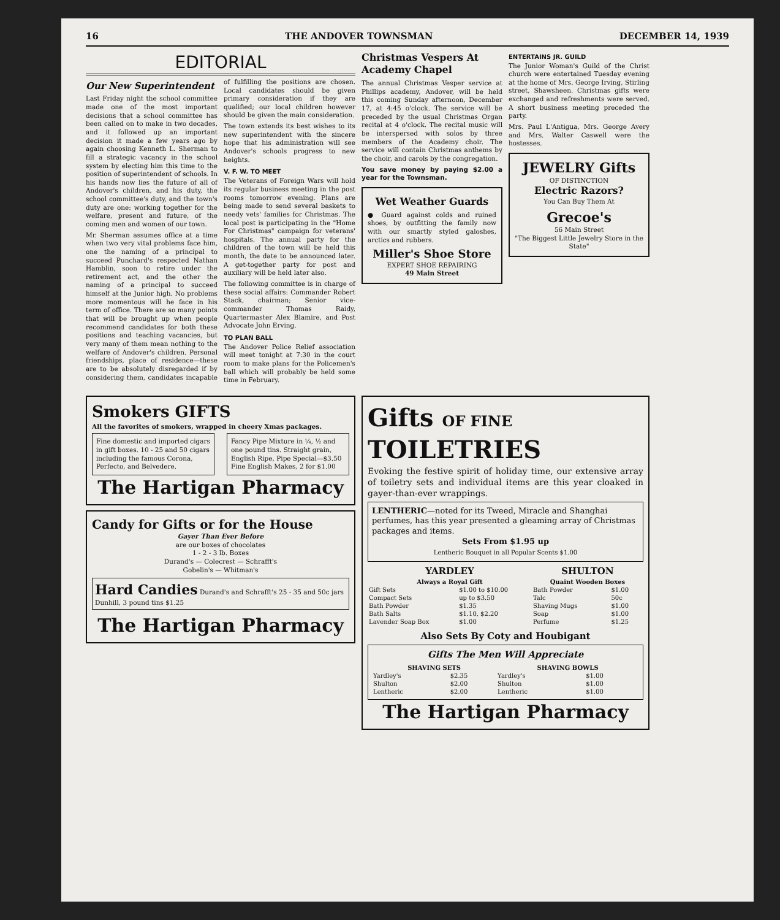16 THE ANDOVER TOWNSMAN DECEMBER 14, 1939
EDITORIAL
Our New Superintendent
Last Friday night the school committee made one of the most important decisions that a school committee has been called on to make in two decades, and it followed up an important decision it made a few years ago by again choosing Kenneth L. Sherman to fill a strategic vacancy in the school system by electing him this time to the position of superintendent of schools. In his hands now lies the future of all of Andover's children, and his duty, the school committee's duty, and the town's duty are one: working together for the welfare, present and future, of the coming men and women of our town.
Mr. Sherman assumes office at a time when two very vital problems face him, one the naming of a principal to succeed Punchard's respected Nathan Hamblin, soon to retire under the retirement act, and the other the naming of a principal to succeed himself at the Junior high. No problems more momentous will he face in his term of office. There are so many points that will be brought up when people recommend candidates for both these positions and teaching vacancies, but very many of them mean nothing to the welfare of Andover's children. Personal friendships, place of residence—these are to be absolutely disregarded if by considering them, candidates incapable of fulfilling the positions are chosen. Local candidates should be given primary consideration if they are qualified; our local children however should be given the main consideration.
The town extends its best wishes to its new superintendent with the sincere hope that his administration will see Andover's schools progress to new heights.
V. F. W. TO MEET
The Veterans of Foreign Wars will hold its regular business meeting in the post rooms tomorrow evening. Plans are being made to send several baskets to needy vets' families for Christmas. The local post is participating in the "Home For Christmas" campaign for veterans' hospitals. The annual party for the children of the town will be held this month, the date to be announced later. A get-together party for post and auxiliary will be held later also.
The following committee is in charge of these social affairs: Commander Robert Stack, chairman; Senior vice-commander Thomas Raidy, Quartermaster Alex Blamire, and Post Advocate John Erving.
TO PLAN BALL
The Andover Police Relief association will meet tonight at 7:30 in the court room to make plans for the Policemen's ball which will probably be held some time in February.
Christmas Vespers At Academy Chapel
The annual Christmas Vesper service at Phillips academy, Andover, will be held this coming Sunday afternoon, December 17, at 4:45 o'clock. The service will be preceded by the usual Christmas Organ recital at 4 o'clock. The recital music will be interspersed with solos by three members of the Academy choir. The service will contain Christmas anthems by the choir, and carols by the congregation.
You save money by paying $2.00 a year for the Townsman.
Wet Weather Guards
● Guard against colds and ruined shoes, by outfitting the family now with our smartly styled galoshes, arctics and rubbers.
Miller's Shoe Store
EXPERT SHOE REPAIRING
49 Main Street
ENTERTAINS JR. GUILD
The Junior Woman's Guild of the Christ church were entertained Tuesday evening at the home of Mrs. George Irving, Stirling street, Shawsheen. Christmas gifts were exchanged and refreshments were served. A short business meeting preceded the party.
Mrs. Paul L'Antigua, Mrs. George Avery and Mrs. Walter Caswell were the hostesses.
JEWELRY Gifts
OF DISTINCTION
Electric Razors?
You Can Buy Them At
Grecoe's
56 Main Street
"The Biggest Little Jewelry Store in the State"
Smokers GIFTS
All the favorites of smokers, wrapped in cheery Xmas packages.
Fine domestic and imported cigars in gift boxes. 10 - 25 and 50 cigars including the famous Corona, Perfecto, and Belvedere.
Fancy Pipe Mixture in ¼, ½ and one pound tins. Straight grain, English Ripe, Pipe Special—$3.50 Fine English Makes, 2 for $1.00
The Hartigan Pharmacy
Candy for Gifts or for the House
Gayer Than Ever Before
are our boxes of chocolates
1 - 2 - 3 lb. Boxes
Durand's — Colecrest — Schrafft's
Gobelin's — Whitman's
Hard Candies Durand's and Schrafft's 25 - 35 and 50c jars Dunhill, 3 pound tins $1.25
The Hartigan Pharmacy
Gifts OF FINE TOILETRIES
Evoking the festive spirit of holiday time, our extensive array of toiletry sets and individual items are this year cloaked in gayer-than-ever wrappings.
LENTHERIC—noted for its Tweed, Miracle and Shanghai perfumes, has this year presented a gleaming array of Christmas packages and items.
Sets From $1.95 up
Lentheric Bouquet in all Popular Scents $1.00
| YARDLEY | | SHULTON | |
| --- | --- | --- | --- |
| Always a Royal Gift | | Quaint Wooden Boxes | |
| Gift Sets | $1.00 to $10.00 | Bath Powder | $1.00 |
| Compact Sets | up to $3.50 | Talc | 50c |
| Bath Powder | $1.35 | Shaving Mugs | $1.00 |
| Bath Salts | $1.10, $2.20 | Soap | $1.00 |
| Lavender Soap Box | $1.00 | Perfume | $1.25 |
Also Sets By Coty and Houbigant
Gifts The Men Will Appreciate
| SHAVING SETS | | SHAVING BOWLS | |
| --- | --- | --- | --- |
| Yardley's | $2.35 | Yardley's | $1.00 |
| Shulton | $2.00 | Shulton | $1.00 |
| Lentheric | $2.00 | Lentheric | $1.00 |
The Hartigan Pharmacy